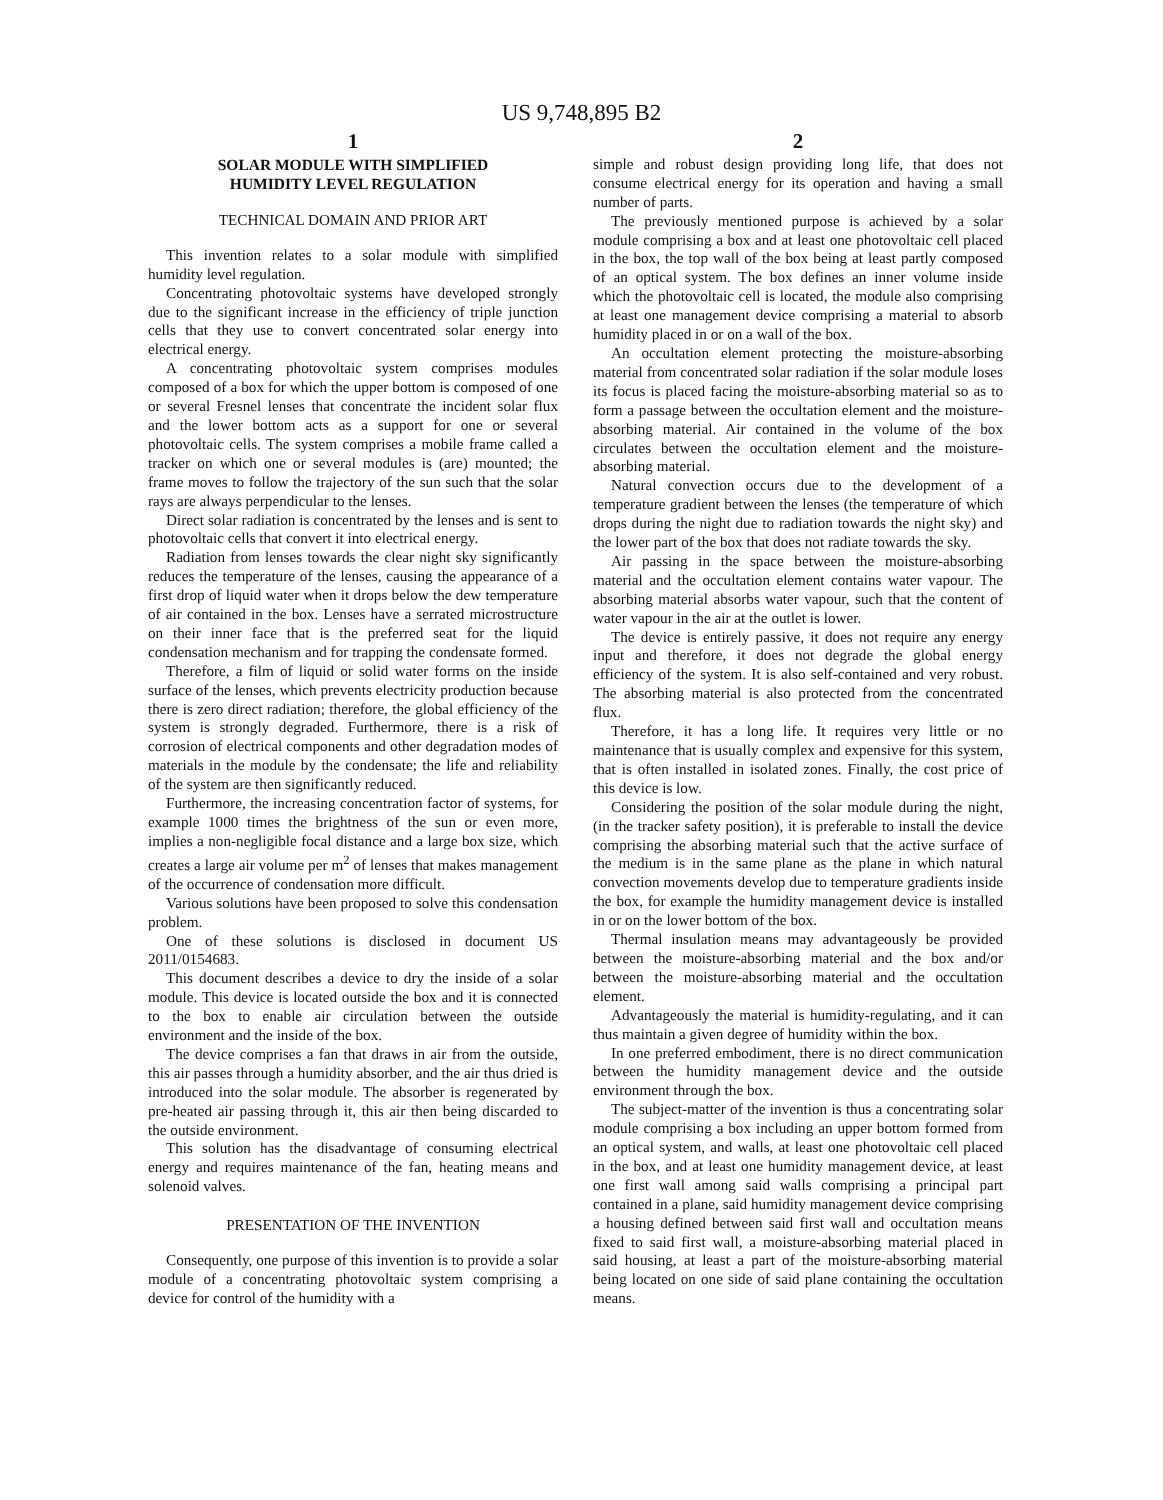US 9,748,895 B2
1
SOLAR MODULE WITH SIMPLIFIED
HUMIDITY LEVEL REGULATION
TECHNICAL DOMAIN AND PRIOR ART
This invention relates to a solar module with simplified humidity level regulation.
Concentrating photovoltaic systems have developed strongly due to the significant increase in the efficiency of triple junction cells that they use to convert concentrated solar energy into electrical energy.
A concentrating photovoltaic system comprises modules composed of a box for which the upper bottom is composed of one or several Fresnel lenses that concentrate the incident solar flux and the lower bottom acts as a support for one or several photovoltaic cells. The system comprises a mobile frame called a tracker on which one or several modules is (are) mounted; the frame moves to follow the trajectory of the sun such that the solar rays are always perpendicular to the lenses.
Direct solar radiation is concentrated by the lenses and is sent to photovoltaic cells that convert it into electrical energy.
Radiation from lenses towards the clear night sky significantly reduces the temperature of the lenses, causing the appearance of a first drop of liquid water when it drops below the dew temperature of air contained in the box. Lenses have a serrated microstructure on their inner face that is the preferred seat for the liquid condensation mechanism and for trapping the condensate formed.
Therefore, a film of liquid or solid water forms on the inside surface of the lenses, which prevents electricity production because there is zero direct radiation; therefore, the global efficiency of the system is strongly degraded. Furthermore, there is a risk of corrosion of electrical components and other degradation modes of materials in the module by the condensate; the life and reliability of the system are then significantly reduced.
Furthermore, the increasing concentration factor of systems, for example 1000 times the brightness of the sun or even more, implies a non-negligible focal distance and a large box size, which creates a large air volume per m<sup>2</sup> of lenses that makes management of the occurrence of condensation more difficult.
Various solutions have been proposed to solve this condensation problem.
One of these solutions is disclosed in document US 2011/0154683.
This document describes a device to dry the inside of a solar module. This device is located outside the box and it is connected to the box to enable air circulation between the outside environment and the inside of the box.
The device comprises a fan that draws in air from the outside, this air passes through a humidity absorber, and the air thus dried is introduced into the solar module. The absorber is regenerated by pre-heated air passing through it, this air then being discarded to the outside environment.
This solution has the disadvantage of consuming electrical energy and requires maintenance of the fan, heating means and solenoid valves.
PRESENTATION OF THE INVENTION
Consequently, one purpose of this invention is to provide a solar module of a concentrating photovoltaic system comprising a device for control of the humidity with a
2
simple and robust design providing long life, that does not consume electrical energy for its operation and having a small number of parts.
The previously mentioned purpose is achieved by a solar module comprising a box and at least one photovoltaic cell placed in the box, the top wall of the box being at least partly composed of an optical system. The box defines an inner volume inside which the photovoltaic cell is located, the module also comprising at least one management device comprising a material to absorb humidity placed in or on a wall of the box.
An occultation element protecting the moisture-absorbing material from concentrated solar radiation if the solar module loses its focus is placed facing the moisture-absorbing material so as to form a passage between the occultation element and the moisture-absorbing material. Air contained in the volume of the box circulates between the occultation element and the moisture-absorbing material.
Natural convection occurs due to the development of a temperature gradient between the lenses (the temperature of which drops during the night due to radiation towards the night sky) and the lower part of the box that does not radiate towards the sky.
Air passing in the space between the moisture-absorbing material and the occultation element contains water vapour. The absorbing material absorbs water vapour, such that the content of water vapour in the air at the outlet is lower.
The device is entirely passive, it does not require any energy input and therefore, it does not degrade the global energy efficiency of the system. It is also self-contained and very robust. The absorbing material is also protected from the concentrated flux.
Therefore, it has a long life. It requires very little or no maintenance that is usually complex and expensive for this system, that is often installed in isolated zones. Finally, the cost price of this device is low.
Considering the position of the solar module during the night, (in the tracker safety position), it is preferable to install the device comprising the absorbing material such that the active surface of the medium is in the same plane as the plane in which natural convection movements develop due to temperature gradients inside the box, for example the humidity management device is installed in or on the lower bottom of the box.
Thermal insulation means may advantageously be provided between the moisture-absorbing material and the box and/or between the moisture-absorbing material and the occultation element.
Advantageously the material is humidity-regulating, and it can thus maintain a given degree of humidity within the box.
In one preferred embodiment, there is no direct communication between the humidity management device and the outside environment through the box.
The subject-matter of the invention is thus a concentrating solar module comprising a box including an upper bottom formed from an optical system, and walls, at least one photovoltaic cell placed in the box, and at least one humidity management device, at least one first wall among said walls comprising a principal part contained in a plane, said humidity management device comprising a housing defined between said first wall and occultation means fixed to said first wall, a moisture-absorbing material placed in said housing, at least a part of the moisture-absorbing material being located on one side of said plane containing the occultation means.